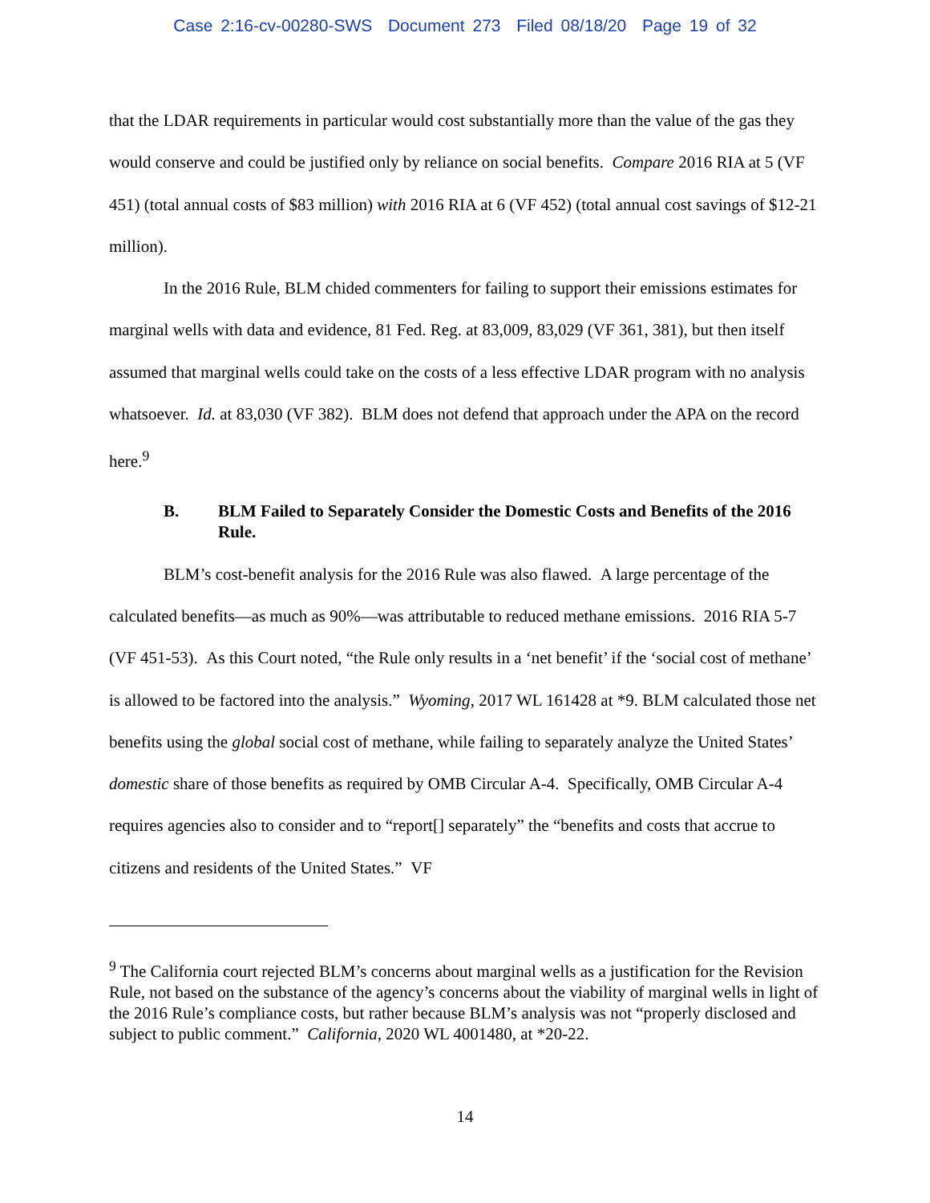Case 2:16-cv-00280-SWS Document 273 Filed 08/18/20 Page 19 of 32
that the LDAR requirements in particular would cost substantially more than the value of the gas they would conserve and could be justified only by reliance on social benefits. Compare 2016 RIA at 5 (VF 451) (total annual costs of $83 million) with 2016 RIA at 6 (VF 452) (total annual cost savings of $12-21 million).
In the 2016 Rule, BLM chided commenters for failing to support their emissions estimates for marginal wells with data and evidence, 81 Fed. Reg. at 83,009, 83,029 (VF 361, 381), but then itself assumed that marginal wells could take on the costs of a less effective LDAR program with no analysis whatsoever. Id. at 83,030 (VF 382). BLM does not defend that approach under the APA on the record here.<sup>9</sup>
B. BLM Failed to Separately Consider the Domestic Costs and Benefits of the 2016 Rule.
BLM’s cost-benefit analysis for the 2016 Rule was also flawed. A large percentage of the calculated benefits—as much as 90%—was attributable to reduced methane emissions. 2016 RIA 5-7 (VF 451-53). As this Court noted, “the Rule only results in a ‘net benefit’ if the ‘social cost of methane’ is allowed to be factored into the analysis.” Wyoming, 2017 WL 161428 at *9. BLM calculated those net benefits using the global social cost of methane, while failing to separately analyze the United States’ domestic share of those benefits as required by OMB Circular A-4. Specifically, OMB Circular A-4 requires agencies also to consider and to “report[] separately” the “benefits and costs that accrue to citizens and residents of the United States.” VF
<sup>9</sup> The California court rejected BLM’s concerns about marginal wells as a justification for the Revision Rule, not based on the substance of the agency’s concerns about the viability of marginal wells in light of the 2016 Rule’s compliance costs, but rather because BLM’s analysis was not “properly disclosed and subject to public comment.” California, 2020 WL 4001480, at *20-22.
14